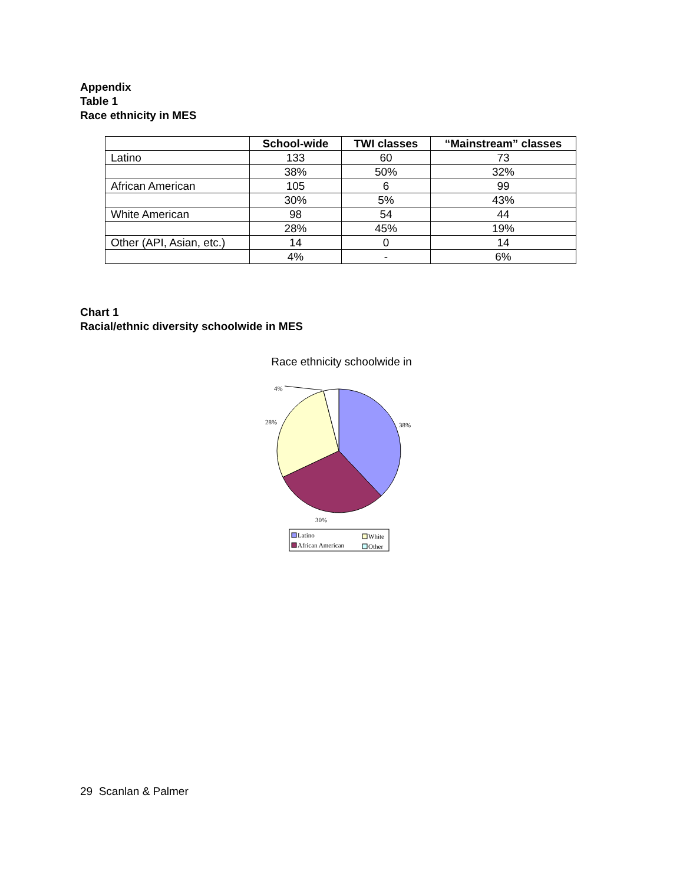Appendix
Table 1
Race ethnicity in MES
| | School-wide | TWI classes | “Mainstream” classes |
| --- | --- | --- | --- |
| Latino | 133 | 60 | 73 |
| | 38% | 50% | 32% |
| African American | 105 | 6 | 99 |
| | 30% | 5% | 43% |
| White American | 98 | 54 | 44 |
| | 28% | 45% | 19% |
| Other (API, Asian, etc.) | 14 | 0 | 14 |
| | 4% | - | 6% |
Chart 1
Racial/ethnic diversity schoolwide in MES
Race ethnicity schoolwide in
4%
28%
38%
30%
Latino
White
African American
Other
29 Scanlan & Palmer